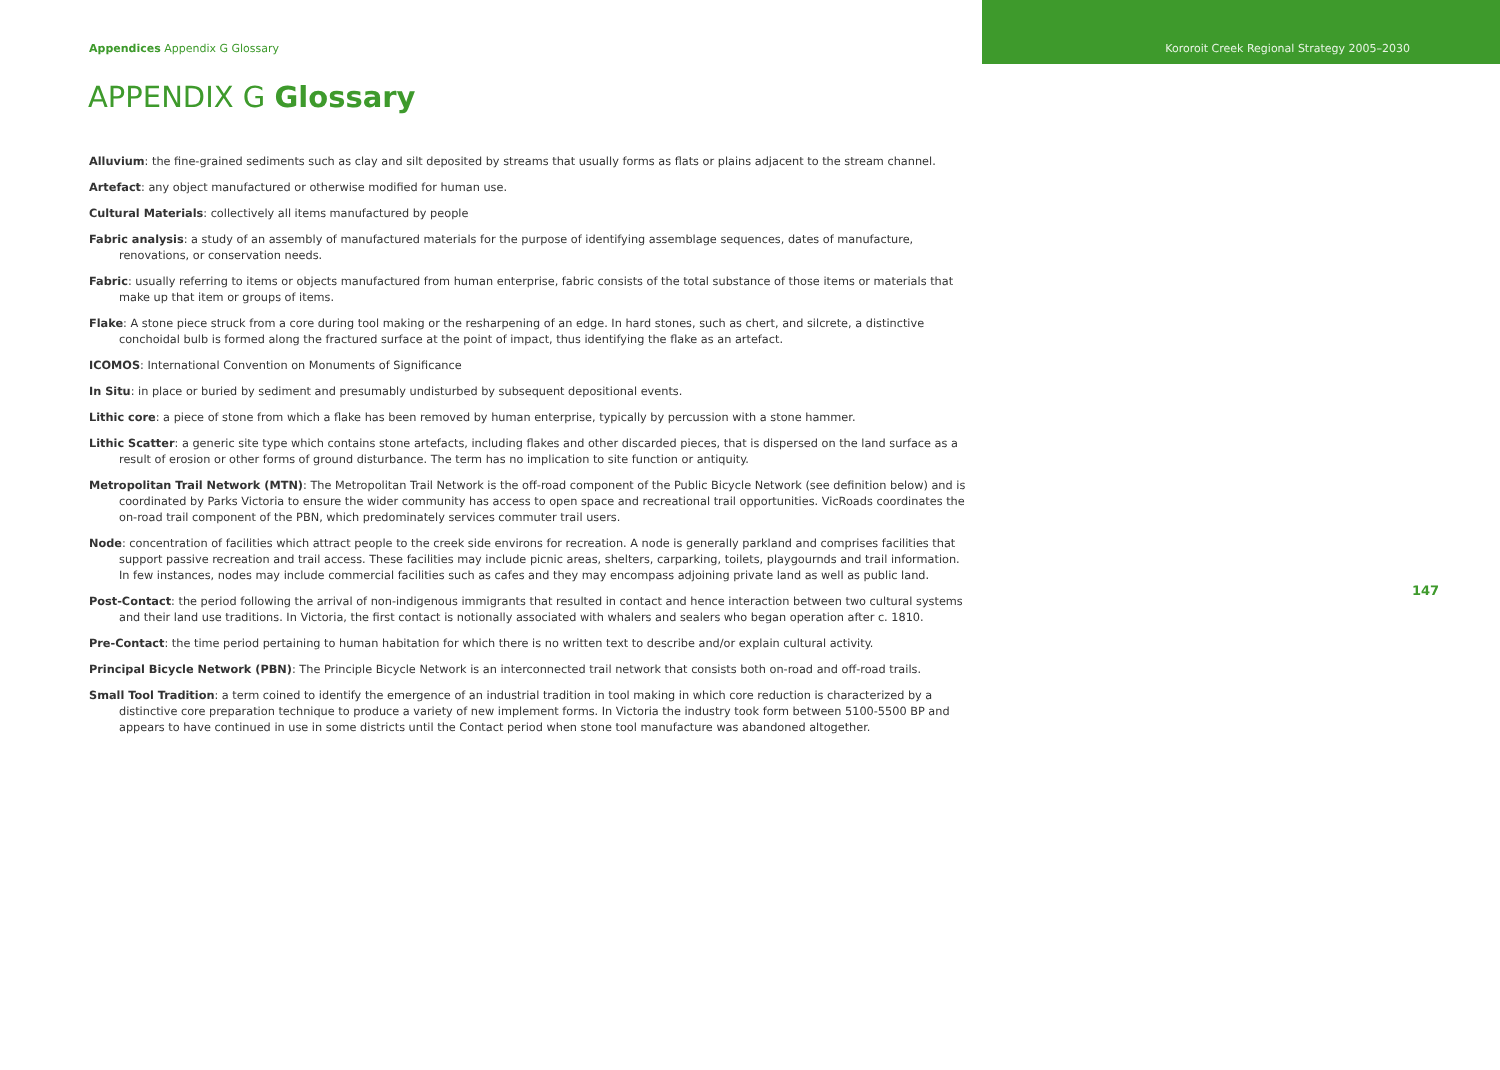Appendices Appendix G Glossary Kororoit Creek Regional Strategy 2005–2030
APPENDIX G Glossary
Alluvium: the fine-grained sediments such as clay and silt deposited by streams that usually forms as flats or plains adjacent to the stream channel.
Artefact: any object manufactured or otherwise modified for human use.
Cultural Materials: collectively all items manufactured by people
Fabric analysis: a study of an assembly of manufactured materials for the purpose of identifying assemblage sequences, dates of manufacture, renovations, or conservation needs.
Fabric: usually referring to items or objects manufactured from human enterprise, fabric consists of the total substance of those items or materials that make up that item or groups of items.
Flake: A stone piece struck from a core during tool making or the resharpening of an edge. In hard stones, such as chert, and silcrete, a distinctive conchoidal bulb is formed along the fractured surface at the point of impact, thus identifying the flake as an artefact.
ICOMOS: International Convention on Monuments of Significance
In Situ: in place or buried by sediment and presumably undisturbed by subsequent depositional events.
Lithic core: a piece of stone from which a flake has been removed by human enterprise, typically by percussion with a stone hammer.
Lithic Scatter: a generic site type which contains stone artefacts, including flakes and other discarded pieces, that is dispersed on the land surface as a result of erosion or other forms of ground disturbance. The term has no implication to site function or antiquity.
Metropolitan Trail Network (MTN): The Metropolitan Trail Network is the off-road component of the Public Bicycle Network (see definition below) and is coordinated by Parks Victoria to ensure the wider community has access to open space and recreational trail opportunities. VicRoads coordinates the on-road trail component of the PBN, which predominately services commuter trail users.
Node: concentration of facilities which attract people to the creek side environs for recreation. A node is generally parkland and comprises facilities that support passive recreation and trail access. These facilities may include picnic areas, shelters, carparking, toilets, playgournds and trail information. In few instances, nodes may include commercial facilities such as cafes and they may encompass adjoining private land as well as public land.
Post-Contact: the period following the arrival of non-indigenous immigrants that resulted in contact and hence interaction between two cultural systems and their land use traditions. In Victoria, the first contact is notionally associated with whalers and sealers who began operation after c. 1810.
Pre-Contact: the time period pertaining to human habitation for which there is no written text to describe and/or explain cultural activity.
Principal Bicycle Network (PBN): The Principle Bicycle Network is an interconnected trail network that consists both on-road and off-road trails.
Small Tool Tradition: a term coined to identify the emergence of an industrial tradition in tool making in which core reduction is characterized by a distinctive core preparation technique to produce a variety of new implement forms. In Victoria the industry took form between 5100-5500 BP and appears to have continued in use in some districts until the Contact period when stone tool manufacture was abandoned altogether.
147